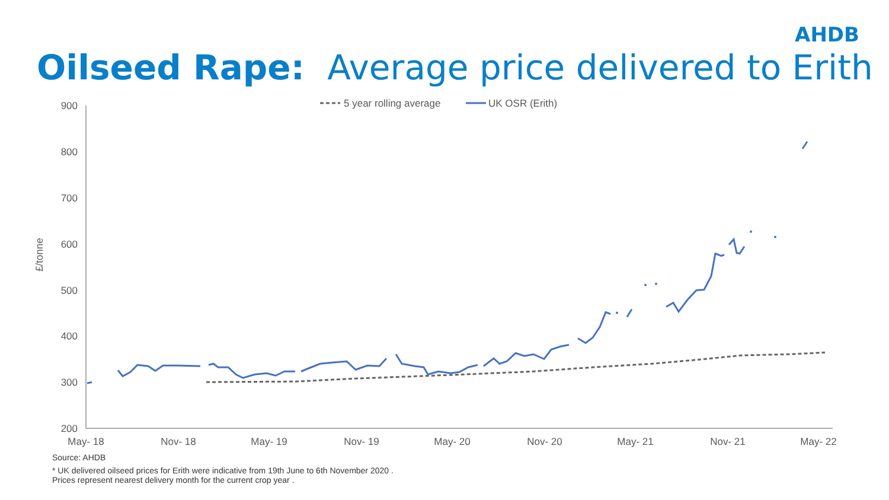AHDB
Oilseed Rape: Average price delivered to Erith
900
800
700
600
500
400
300
200
£/tonne
May- 18
Nov- 18
May- 19
Nov- 19
May- 20
Nov- 20
May- 21
Nov- 21
May- 22
5 year rolling average
UK OSR (Erith)
Source: AHDB
* UK delivered oilseed prices for Erith were indicative from 19th June to 6th November 2020 .
Prices represent nearest delivery month for the current crop year .